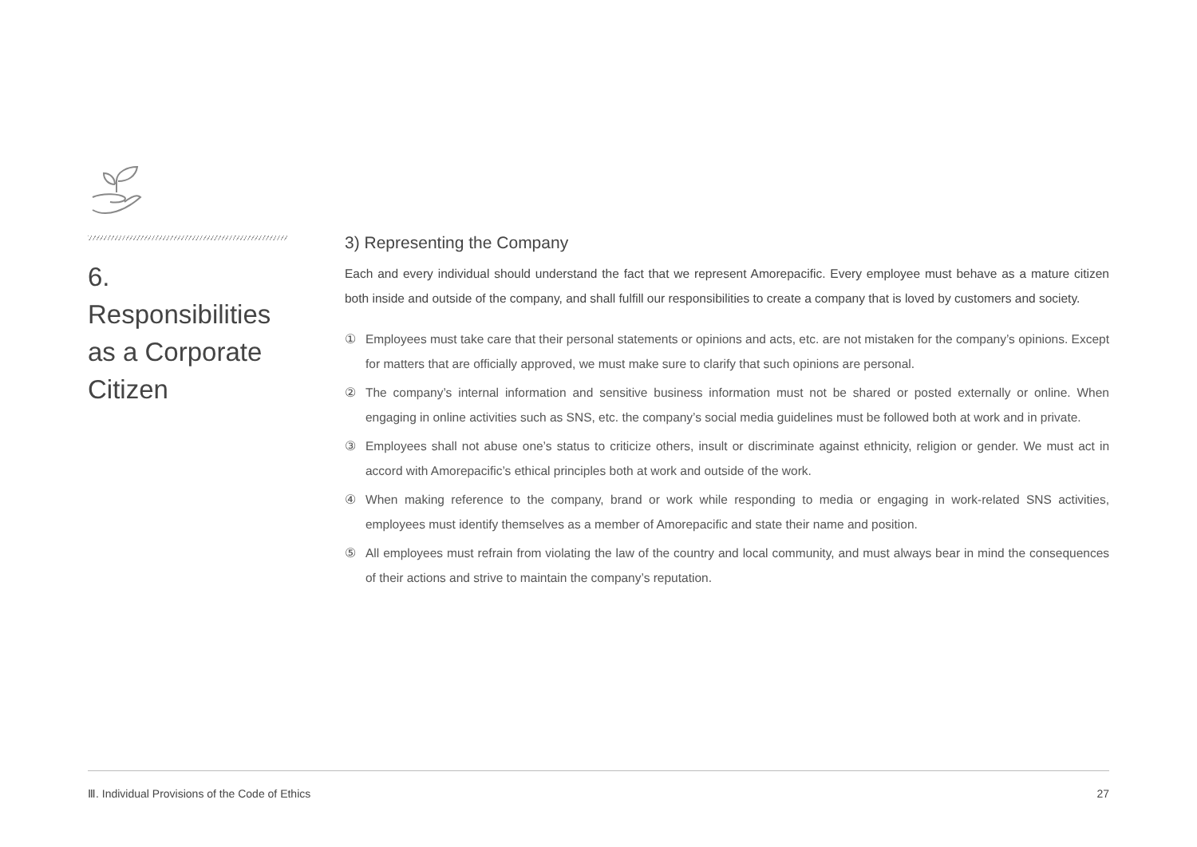6. Responsibilities as a Corporate Citizen
3) Representing the Company
Each and every individual should understand the fact that we represent Amorepacific. Every employee must behave as a mature citizen both inside and outside of the company, and shall fulfill our responsibilities to create a company that is loved by customers and society.
① Employees must take care that their personal statements or opinions and acts, etc. are not mistaken for the company’s opinions. Except for matters that are officially approved, we must make sure to clarify that such opinions are personal.
② The company’s internal information and sensitive business information must not be shared or posted externally or online. When engaging in online activities such as SNS, etc. the company’s social media guidelines must be followed both at work and in private.
③ Employees shall not abuse one’s status to criticize others, insult or discriminate against ethnicity, religion or gender. We must act in accord with Amorepacific’s ethical principles both at work and outside of the work.
④ When making reference to the company, brand or work while responding to media or engaging in work-related SNS activities, employees must identify themselves as a member of Amorepacific and state their name and position.
⑤ All employees must refrain from violating the law of the country and local community, and must always bear in mind the consequences of their actions and strive to maintain the company’s reputation.
Ⅲ. Individual Provisions of the Code of Ethics 27